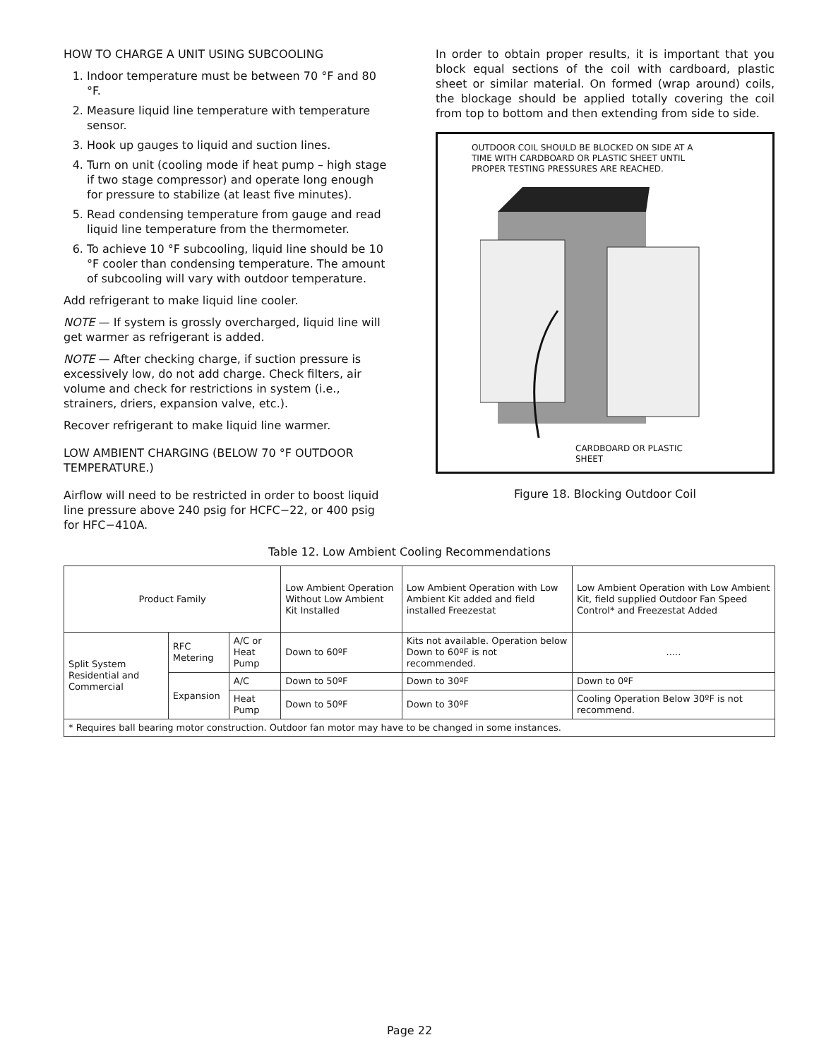HOW TO CHARGE A UNIT USING SUBCOOLING
1. Indoor temperature must be between 70 °F and 80 °F.
2. Measure liquid line temperature with temperature sensor.
3. Hook up gauges to liquid and suction lines.
4. Turn on unit (cooling mode if heat pump – high stage if two stage compressor) and operate long enough for pressure to stabilize (at least five minutes).
5. Read condensing temperature from gauge and read liquid line temperature from the thermometer.
6. To achieve 10 °F subcooling, liquid line should be 10 °F cooler than condensing temperature. The amount of subcooling will vary with outdoor temperature.
Add refrigerant to make liquid line cooler.
NOTE — If system is grossly overcharged, liquid line will get warmer as refrigerant is added.
NOTE — After checking charge, if suction pressure is excessively low, do not add charge. Check filters, air volume and check for restrictions in system (i.e., strainers, driers, expansion valve, etc.).
Recover refrigerant to make liquid line warmer.
LOW AMBIENT CHARGING (BELOW 70 °F OUTDOOR TEMPERATURE.)
Airflow will need to be restricted in order to boost liquid line pressure above 240 psig for HCFC−22, or 400 psig for HFC−410A.
In order to obtain proper results, it is important that you block equal sections of the coil with cardboard, plastic sheet or similar material. On formed (wrap around) coils, the blockage should be applied totally covering the coil from top to bottom and then extending from side to side.
OUTDOOR COIL SHOULD BE BLOCKED ON SIDE AT A TIME WITH CARDBOARD OR PLASTIC SHEET UNTIL PROPER TESTING PRESSURES ARE REACHED.
CARDBOARD OR PLASTIC SHEET
Figure 18. Blocking Outdoor Coil
Table 12. Low Ambient Cooling Recommendations
| Product Family | | | Low Ambient Operation Without Low Ambient Kit Installed | Low Ambient Operation with Low Ambient Kit added and field installed Freezestat | Low Ambient Operation with Low Ambient Kit, field supplied Outdoor Fan Speed Control* and Freezestat Added |
| Split System Residential and Commercial | RFC Metering | A/C or Heat Pump | Down to 60ºF | Kits not available. Operation below Down to 60ºF is not recommended. | ..... |
| | Expansion | A/C | Down to 50ºF | Down to 30ºF | Down to 0ºF |
| | | Heat Pump | Down to 50ºF | Down to 30ºF | Cooling Operation Below 30ºF is not recommend. |
| * Requires ball bearing motor construction. Outdoor fan motor may have to be changed in some instances. | | | | | |
Page 22